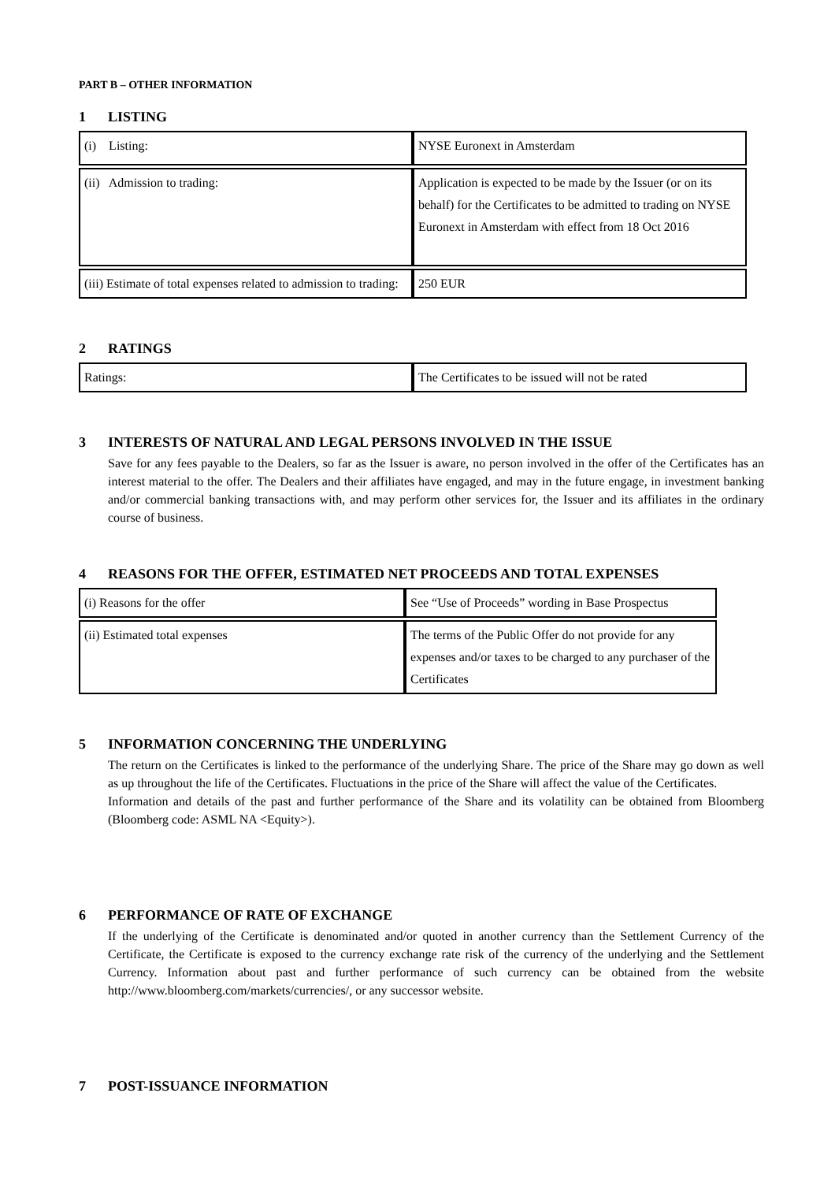PART B – OTHER INFORMATION
1 LISTING
| (i) Listing: | NYSE Euronext in Amsterdam |
| (ii) Admission to trading: | Application is expected to be made by the Issuer (or on its behalf) for the Certificates to be admitted to trading on NYSE Euronext in Amsterdam with effect from 18 Oct 2016 |
| (iii) Estimate of total expenses related to admission to trading: | 250 EUR |
2 RATINGS
| Ratings: | The Certificates to be issued will not be rated |
3 INTERESTS OF NATURAL AND LEGAL PERSONS INVOLVED IN THE ISSUE
Save for any fees payable to the Dealers, so far as the Issuer is aware, no person involved in the offer of the Certificates has an interest material to the offer. The Dealers and their affiliates have engaged, and may in the future engage, in investment banking and/or commercial banking transactions with, and may perform other services for, the Issuer and its affiliates in the ordinary course of business.
4 REASONS FOR THE OFFER, ESTIMATED NET PROCEEDS AND TOTAL EXPENSES
| (i) Reasons for the offer | See “Use of Proceeds” wording in Base Prospectus |
| (ii) Estimated total expenses | The terms of the Public Offer do not provide for any expenses and/or taxes to be charged to any purchaser of the Certificates |
5 INFORMATION CONCERNING THE UNDERLYING
The return on the Certificates is linked to the performance of the underlying Share. The price of the Share may go down as well as up throughout the life of the Certificates. Fluctuations in the price of the Share will affect the value of the Certificates.
Information and details of the past and further performance of the Share and its volatility can be obtained from Bloomberg (Bloomberg code: ASML NA <Equity>).
6 PERFORMANCE OF RATE OF EXCHANGE
If the underlying of the Certificate is denominated and/or quoted in another currency than the Settlement Currency of the Certificate, the Certificate is exposed to the currency exchange rate risk of the currency of the underlying and the Settlement Currency. Information about past and further performance of such currency can be obtained from the website http://www.bloomberg.com/markets/currencies/, or any successor website.
7 POST-ISSUANCE INFORMATION